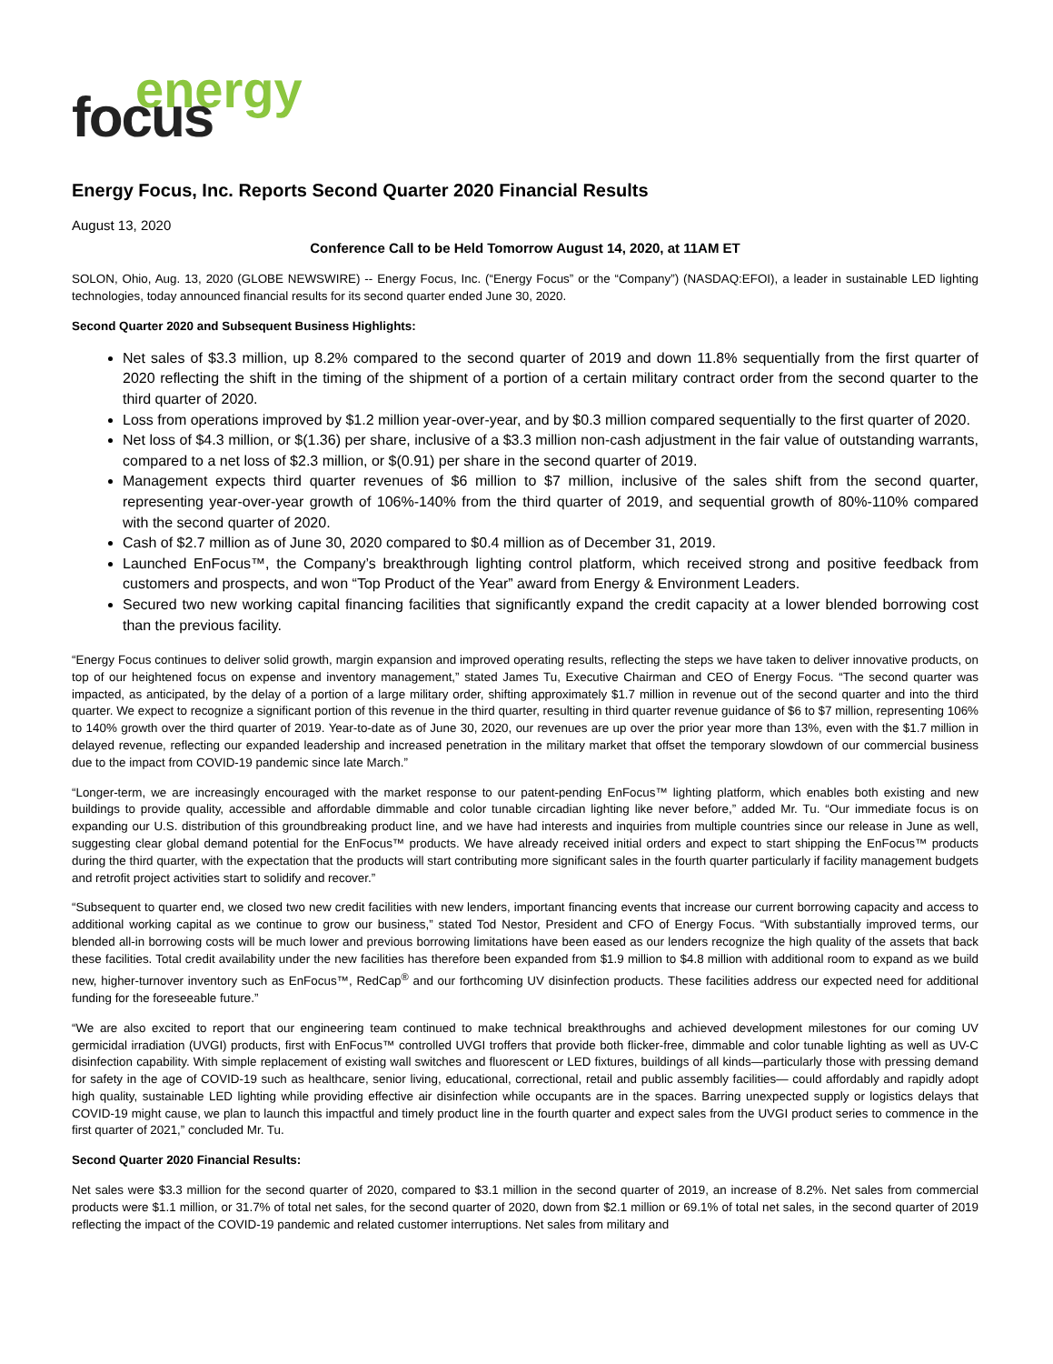energy focus
Energy Focus, Inc. Reports Second Quarter 2020 Financial Results
August 13, 2020
Conference Call to be Held Tomorrow August 14, 2020, at 11AM ET
SOLON, Ohio, Aug. 13, 2020 (GLOBE NEWSWIRE) -- Energy Focus, Inc. (“Energy Focus” or the “Company”) (NASDAQ:EFOI), a leader in sustainable LED lighting technologies, today announced financial results for its second quarter ended June 30, 2020.
Second Quarter 2020 and Subsequent Business Highlights:
Net sales of $3.3 million, up 8.2% compared to the second quarter of 2019 and down 11.8% sequentially from the first quarter of 2020 reflecting the shift in the timing of the shipment of a portion of a certain military contract order from the second quarter to the third quarter of 2020.
Loss from operations improved by $1.2 million year-over-year, and by $0.3 million compared sequentially to the first quarter of 2020.
Net loss of $4.3 million, or $(1.36) per share, inclusive of a $3.3 million non-cash adjustment in the fair value of outstanding warrants, compared to a net loss of $2.3 million, or $(0.91) per share in the second quarter of 2019.
Management expects third quarter revenues of $6 million to $7 million, inclusive of the sales shift from the second quarter, representing year-over-year growth of 106%-140% from the third quarter of 2019, and sequential growth of 80%-110% compared with the second quarter of 2020.
Cash of $2.7 million as of June 30, 2020 compared to $0.4 million as of December 31, 2019.
Launched EnFocus™, the Company’s breakthrough lighting control platform, which received strong and positive feedback from customers and prospects, and won “Top Product of the Year” award from Energy & Environment Leaders.
Secured two new working capital financing facilities that significantly expand the credit capacity at a lower blended borrowing cost than the previous facility.
“Energy Focus continues to deliver solid growth, margin expansion and improved operating results, reflecting the steps we have taken to deliver innovative products, on top of our heightened focus on expense and inventory management,” stated James Tu, Executive Chairman and CEO of Energy Focus. “The second quarter was impacted, as anticipated, by the delay of a portion of a large military order, shifting approximately $1.7 million in revenue out of the second quarter and into the third quarter. We expect to recognize a significant portion of this revenue in the third quarter, resulting in third quarter revenue guidance of $6 to $7 million, representing 106% to 140% growth over the third quarter of 2019. Year-to-date as of June 30, 2020, our revenues are up over the prior year more than 13%, even with the $1.7 million in delayed revenue, reflecting our expanded leadership and increased penetration in the military market that offset the temporary slowdown of our commercial business due to the impact from COVID-19 pandemic since late March.”
“Longer-term, we are increasingly encouraged with the market response to our patent-pending EnFocus™ lighting platform, which enables both existing and new buildings to provide quality, accessible and affordable dimmable and color tunable circadian lighting like never before,” added Mr. Tu. “Our immediate focus is on expanding our U.S. distribution of this groundbreaking product line, and we have had interests and inquiries from multiple countries since our release in June as well, suggesting clear global demand potential for the EnFocus™ products. We have already received initial orders and expect to start shipping the EnFocus™ products during the third quarter, with the expectation that the products will start contributing more significant sales in the fourth quarter particularly if facility management budgets and retrofit project activities start to solidify and recover.”
“Subsequent to quarter end, we closed two new credit facilities with new lenders, important financing events that increase our current borrowing capacity and access to additional working capital as we continue to grow our business,” stated Tod Nestor, President and CFO of Energy Focus. “With substantially improved terms, our blended all-in borrowing costs will be much lower and previous borrowing limitations have been eased as our lenders recognize the high quality of the assets that back these facilities. Total credit availability under the new facilities has therefore been expanded from $1.9 million to $4.8 million with additional room to expand as we build new, higher-turnover inventory such as EnFocus™, RedCap<sup>®</sup> and our forthcoming UV disinfection products. These facilities address our expected need for additional funding for the foreseeable future.”
“We are also excited to report that our engineering team continued to make technical breakthroughs and achieved development milestones for our coming UV germicidal irradiation (UVGI) products, first with EnFocus™ controlled UVGI troffers that provide both flicker-free, dimmable and color tunable lighting as well as UV-C disinfection capability. With simple replacement of existing wall switches and fluorescent or LED fixtures, buildings of all kinds—particularly those with pressing demand for safety in the age of COVID-19 such as healthcare, senior living, educational, correctional, retail and public assembly facilities— could affordably and rapidly adopt high quality, sustainable LED lighting while providing effective air disinfection while occupants are in the spaces. Barring unexpected supply or logistics delays that COVID-19 might cause, we plan to launch this impactful and timely product line in the fourth quarter and expect sales from the UVGI product series to commence in the first quarter of 2021,” concluded Mr. Tu.
Second Quarter 2020 Financial Results:
Net sales were $3.3 million for the second quarter of 2020, compared to $3.1 million in the second quarter of 2019, an increase of 8.2%. Net sales from commercial products were $1.1 million, or 31.7% of total net sales, for the second quarter of 2020, down from $2.1 million or 69.1% of total net sales, in the second quarter of 2019 reflecting the impact of the COVID-19 pandemic and related customer interruptions. Net sales from military and